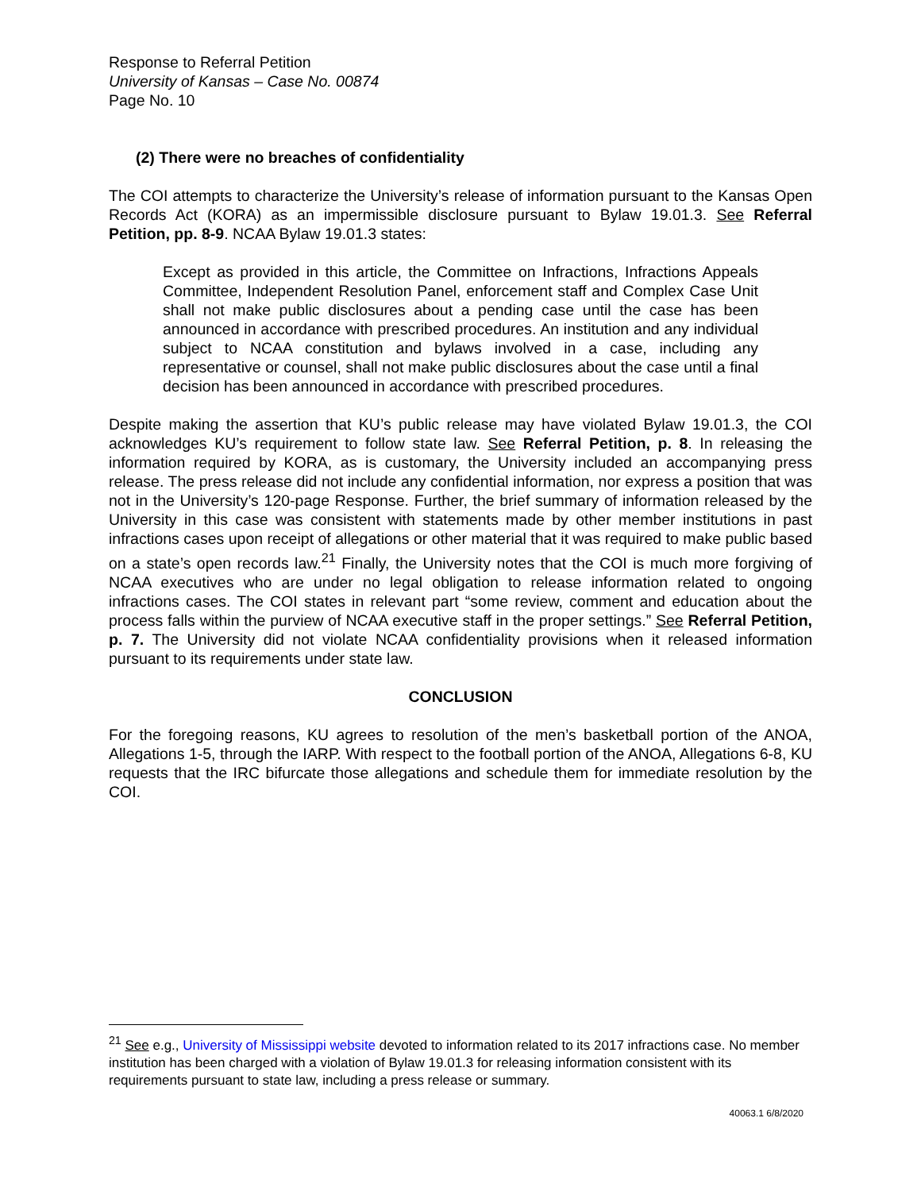Response to Referral Petition
University of Kansas – Case No. 00874
Page No. 10
(2) There were no breaches of confidentiality
The COI attempts to characterize the University’s release of information pursuant to the Kansas Open Records Act (KORA) as an impermissible disclosure pursuant to Bylaw 19.01.3. See Referral Petition, pp. 8-9. NCAA Bylaw 19.01.3 states:
Except as provided in this article, the Committee on Infractions, Infractions Appeals Committee, Independent Resolution Panel, enforcement staff and Complex Case Unit shall not make public disclosures about a pending case until the case has been announced in accordance with prescribed procedures. An institution and any individual subject to NCAA constitution and bylaws involved in a case, including any representative or counsel, shall not make public disclosures about the case until a final decision has been announced in accordance with prescribed procedures.
Despite making the assertion that KU’s public release may have violated Bylaw 19.01.3, the COI acknowledges KU’s requirement to follow state law. See Referral Petition, p. 8. In releasing the information required by KORA, as is customary, the University included an accompanying press release. The press release did not include any confidential information, nor express a position that was not in the University’s 120-page Response. Further, the brief summary of information released by the University in this case was consistent with statements made by other member institutions in past infractions cases upon receipt of allegations or other material that it was required to make public based on a state’s open records law.<sup>21</sup> Finally, the University notes that the COI is much more forgiving of NCAA executives who are under no legal obligation to release information related to ongoing infractions cases. The COI states in relevant part “some review, comment and education about the process falls within the purview of NCAA executive staff in the proper settings.” See Referral Petition, p. 7. The University did not violate NCAA confidentiality provisions when it released information pursuant to its requirements under state law.
CONCLUSION
For the foregoing reasons, KU agrees to resolution of the men’s basketball portion of the ANOA, Allegations 1-5, through the IARP. With respect to the football portion of the ANOA, Allegations 6-8, KU requests that the IRC bifurcate those allegations and schedule them for immediate resolution by the COI.
<sup>21</sup> See e.g., University of Mississippi website devoted to information related to its 2017 infractions case. No member institution has been charged with a violation of Bylaw 19.01.3 for releasing information consistent with its requirements pursuant to state law, including a press release or summary.
40063.1 6/8/2020